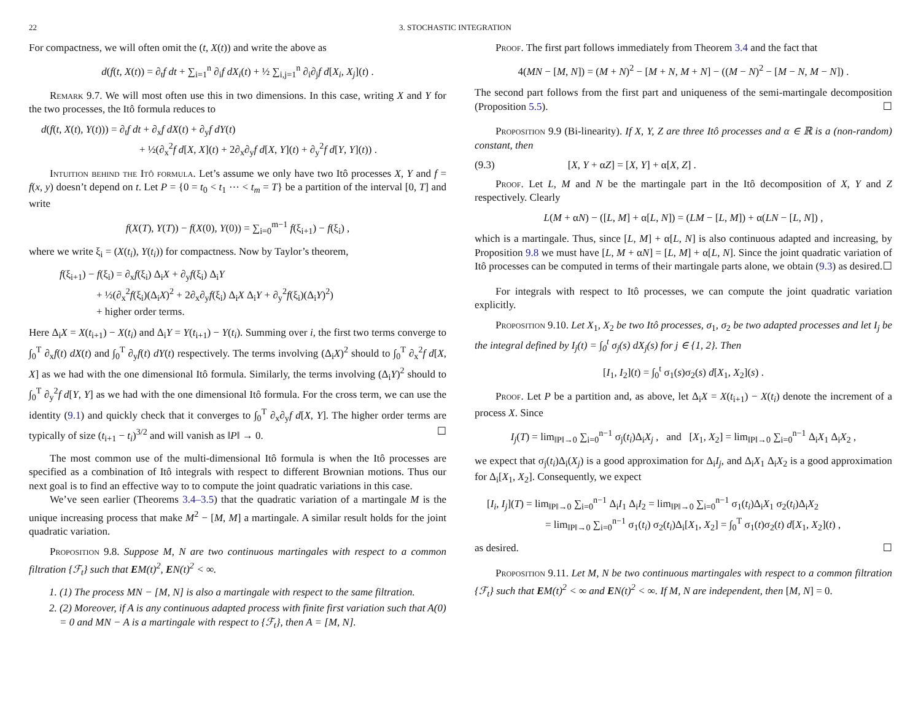22 3. STOCHASTIC INTEGRATION
For compactness, we will often omit the (t, X(t)) and write the above as
d(f(t, X(t)) = ∂<sub>t</sub>f dt + ∑<sub>i=1</sub><sup>n</sup> ∂<sub>i</sub>f dX<sub>i</sub>(t) + ½ ∑<sub>i,j=1</sub><sup>n</sup> ∂<sub>i</sub>∂<sub>j</sub>f d[X<sub>i</sub>, X<sub>j</sub>](t) .
Remark 9.7. We will most often use this in two dimensions. In this case, writing X and Y for the two processes, the Itô formula reduces to
d(f(t, X(t), Y(t))) = ∂<sub>t</sub>f dt + ∂<sub>x</sub>f dX(t) + ∂<sub>y</sub>f dY(t)
+ ½(∂<sub>x</sub><sup>2</sup>f d[X, X](t) + 2∂<sub>x</sub>∂<sub>y</sub>f d[X, Y](t) + ∂<sub>y</sub><sup>2</sup>f d[Y, Y](t)) .
Intuition behind the Itô formula. Let’s assume we only have two Itô processes X, Y and f = f(x, y) doesn’t depend on t. Let P = {0 = t<sub>0</sub> < t<sub>1</sub> ⋯ < t<sub>m</sub> = T} be a partition of the interval [0, T] and write
f(X(T), Y(T)) − f(X(0), Y(0)) = ∑<sub>i=0</sub><sup>m−1</sup> f(ξ<sub>i+1</sub>) − f(ξ<sub>i</sub>) ,
where we write ξ<sub>i</sub> = (X(t<sub>i</sub>), Y(t<sub>i</sub>)) for compactness. Now by Taylor’s theorem,
f(ξ<sub>i+1</sub>) − f(ξ<sub>i</sub>) = ∂<sub>x</sub>f(ξ<sub>i</sub>) Δ<sub>i</sub>X + ∂<sub>y</sub>f(ξ<sub>i</sub>) Δ<sub>i</sub>Y
+ ½(∂<sub>x</sub><sup>2</sup>f(ξ<sub>i</sub>)(Δ<sub>i</sub>X)<sup>2</sup> + 2∂<sub>x</sub>∂<sub>y</sub>f(ξ<sub>i</sub>) Δ<sub>i</sub>X Δ<sub>i</sub>Y + ∂<sub>y</sub><sup>2</sup>f(ξ<sub>i</sub>)(Δ<sub>i</sub>Y)<sup>2</sup>)
+ higher order terms.
Here Δ<sub>i</sub>X = X(t<sub>i+1</sub>) − X(t<sub>i</sub>) and Δ<sub>i</sub>Y = Y(t<sub>i+1</sub>) − Y(t<sub>i</sub>). Summing over i, the first two terms converge to ∫<sub>0</sub><sup>T</sup> ∂<sub>x</sub>f(t) dX(t) and ∫<sub>0</sub><sup>T</sup> ∂<sub>y</sub>f(t) dY(t) respectively. The terms involving (Δ<sub>i</sub>X)<sup>2</sup> should to ∫<sub>0</sub><sup>T</sup> ∂<sub>x</sub><sup>2</sup>f d[X, X] as we had with the one dimensional Itô formula. Similarly, the terms involving (Δ<sub>i</sub>Y)<sup>2</sup> should to ∫<sub>0</sub><sup>T</sup> ∂<sub>y</sub><sup>2</sup>f d[Y, Y] as we had with the one dimensional Itô formula. For the cross term, we can use the identity (9.1) and quickly check that it converges to ∫<sub>0</sub><sup>T</sup> ∂<sub>x</sub>∂<sub>y</sub>f d[X, Y]. The higher order terms are typically of size (t<sub>i+1</sub> − t<sub>i</sub>)<sup>3/2</sup> and will vanish as ‖P‖ → 0. ☐
The most common use of the multi-dimensional Itô formula is when the Itô processes are specified as a combination of Itô integrals with respect to different Brownian motions. Thus our next goal is to find an effective way to to compute the joint quadratic variations in this case.
We’ve seen earlier (Theorems 3.4–3.5) that the quadratic variation of a martingale M is the unique increasing process that make M<sup>2</sup> − [M, M] a martingale. A similar result holds for the joint quadratic variation.
Proposition 9.8. Suppose M, N are two continuous martingales with respect to a common filtration {ℱ<sub>t</sub>} such that EM(t)<sup>2</sup>, EN(t)<sup>2</sup> < ∞.
1. (1) The process MN − [M, N] is also a martingale with respect to the same filtration.
2. (2) Moreover, if A is any continuous adapted process with finite first variation such that A(0) = 0 and MN − A is a martingale with respect to {ℱ<sub>t</sub>}, then A = [M, N].
Proof. The first part follows immediately from Theorem 3.4 and the fact that
4(MN − [M, N]) = (M + N)<sup>2</sup> − [M + N, M + N] − ((M − N)<sup>2</sup> − [M − N, M − N]) .
The second part follows from the first part and uniqueness of the semi-martingale decomposition (Proposition 5.5). ☐
Proposition 9.9 (Bi-linearity). If X, Y, Z are three Itô processes and α ∈ ℝ is a (non-random) constant, then
(9.3) [X, Y + αZ] = [X, Y] + α[X, Z] .
Proof. Let L, M and N be the martingale part in the Itô decomposition of X, Y and Z respectively. Clearly
L(M + αN) − ([L, M] + α[L, N]) = (LM − [L, M]) + α(LN − [L, N]) ,
which is a martingale. Thus, since [L, M] + α[L, N] is also continuous adapted and increasing, by Proposition 9.8 we must have [L, M + αN] = [L, M] + α[L, N]. Since the joint quadratic variation of Itô processes can be computed in terms of their martingale parts alone, we obtain (9.3) as desired. ☐
For integrals with respect to Itô processes, we can compute the joint quadratic variation explicitly.
Proposition 9.10. Let X<sub>1</sub>, X<sub>2</sub> be two Itô processes, σ<sub>1</sub>, σ<sub>2</sub> be two adapted processes and let I<sub>j</sub> be the integral defined by I<sub>j</sub>(t) = ∫<sub>0</sub><sup>t</sup> σ<sub>j</sub>(s) dX<sub>j</sub>(s) for j ∈ {1, 2}. Then
[I<sub>1</sub>, I<sub>2</sub>](t) = ∫<sub>0</sub><sup>t</sup> σ<sub>1</sub>(s)σ<sub>2</sub>(s) d[X<sub>1</sub>, X<sub>2</sub>](s) .
Proof. Let P be a partition and, as above, let Δ<sub>i</sub>X = X(t<sub>i+1</sub>) − X(t<sub>i</sub>) denote the increment of a process X. Since
I<sub>j</sub>(T) = lim<sub>‖P‖→0</sub> ∑<sub>i=0</sub><sup>n−1</sup> σ<sub>j</sub>(t<sub>i</sub>)Δ<sub>i</sub>X<sub>j</sub> , and [X<sub>1</sub>, X<sub>2</sub>] = lim<sub>‖P‖→0</sub> ∑<sub>i=0</sub><sup>n−1</sup> Δ<sub>i</sub>X<sub>1</sub> Δ<sub>i</sub>X<sub>2</sub> ,
we expect that σ<sub>j</sub>(t<sub>i</sub>)Δ<sub>i</sub>(X<sub>j</sub>) is a good approximation for Δ<sub>i</sub>I<sub>j</sub>, and Δ<sub>i</sub>X<sub>1</sub> Δ<sub>i</sub>X<sub>2</sub> is a good approximation for Δ<sub>i</sub>[X<sub>1</sub>, X<sub>2</sub>]. Consequently, we expect
[I<sub>i</sub>, I<sub>j</sub>](T) = lim<sub>‖P‖→0</sub> ∑<sub>i=0</sub><sup>n−1</sup> Δ<sub>i</sub>I<sub>1</sub> Δ<sub>i</sub>I<sub>2</sub> = lim<sub>‖P‖→0</sub> ∑<sub>i=0</sub><sup>n−1</sup> σ<sub>1</sub>(t<sub>i</sub>)Δ<sub>i</sub>X<sub>1</sub> σ<sub>2</sub>(t<sub>i</sub>)Δ<sub>i</sub>X<sub>2</sub>
= lim<sub>‖P‖→0</sub> ∑<sub>i=0</sub><sup>n−1</sup> σ<sub>1</sub>(t<sub>i</sub>) σ<sub>2</sub>(t<sub>i</sub>)Δ<sub>i</sub>[X<sub>1</sub>, X<sub>2</sub>] = ∫<sub>0</sub><sup>T</sup> σ<sub>1</sub>(t)σ<sub>2</sub>(t) d[X<sub>1</sub>, X<sub>2</sub>](t) ,
as desired. ☐
Proposition 9.11. Let M, N be two continuous martingales with respect to a common filtration {ℱ<sub>t</sub>} such that EM(t)<sup>2</sup> < ∞ and EN(t)<sup>2</sup> < ∞. If M, N are independent, then [M, N] = 0.